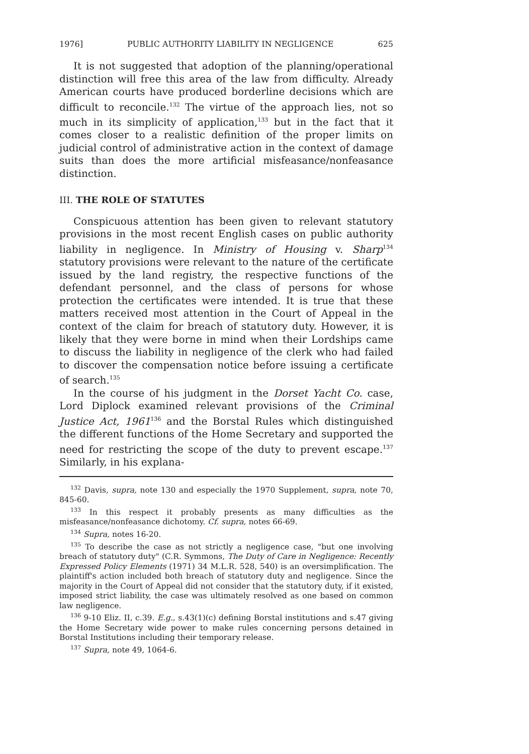1976] PUBLIC AUTHORITY LIABILITY IN NEGLIGENCE 625
It is not suggested that adoption of the planning/operational distinction will free this area of the law from difficulty. Already American courts have produced borderline decisions which are difficult to reconcile.<sup>132</sup> The virtue of the approach lies, not so much in its simplicity of application,<sup>133</sup> but in the fact that it comes closer to a realistic definition of the proper limits on judicial control of administrative action in the context of damage suits than does the more artificial misfeasance/nonfeasance distinction.
III. THE ROLE OF STATUTES
Conspicuous attention has been given to relevant statutory provisions in the most recent English cases on public authority liability in negligence. In Ministry of Housing v. Sharp<sup>134</sup> statutory provisions were relevant to the nature of the certificate issued by the land registry, the respective functions of the defendant personnel, and the class of persons for whose protection the certificates were intended. It is true that these matters received most attention in the Court of Appeal in the context of the claim for breach of statutory duty. However, it is likely that they were borne in mind when their Lordships came to discuss the liability in negligence of the clerk who had failed to discover the compensation notice before issuing a certificate of search.<sup>135</sup>
In the course of his judgment in the Dorset Yacht Co. case, Lord Diplock examined relevant provisions of the Criminal Justice Act, 1961<sup>136</sup> and the Borstal Rules which distinguished the different functions of the Home Secretary and supported the need for restricting the scope of the duty to prevent escape.<sup>137</sup> Similarly, in his explana-
<sup>132</sup> Davis, supra, note 130 and especially the 1970 Supplement, supra, note 70, 845-60.
<sup>133</sup> In this respect it probably presents as many difficulties as the misfeasance/nonfeasance dichotomy. Cf. supra, notes 66-69.
<sup>134</sup> Supra, notes 16-20.
<sup>135</sup> To describe the case as not strictly a negligence case, "but one involving breach of statutory duty" (C.R. Symmons, The Duty of Care in Negligence: Recently Expressed Policy Elements (1971) 34 M.L.R. 528, 540) is an oversimplification. The plaintiff's action included both breach of statutory duty and negligence. Since the majority in the Court of Appeal did not consider that the statutory duty, if it existed, imposed strict liability, the case was ultimately resolved as one based on common law negligence.
<sup>136</sup> 9-10 Eliz. II, c.39. E.g., s.43(1)(c) defining Borstal institutions and s.47 giving the Home Secretary wide power to make rules concerning persons detained in Borstal Institutions including their temporary release.
<sup>137</sup> Supra, note 49, 1064-6.